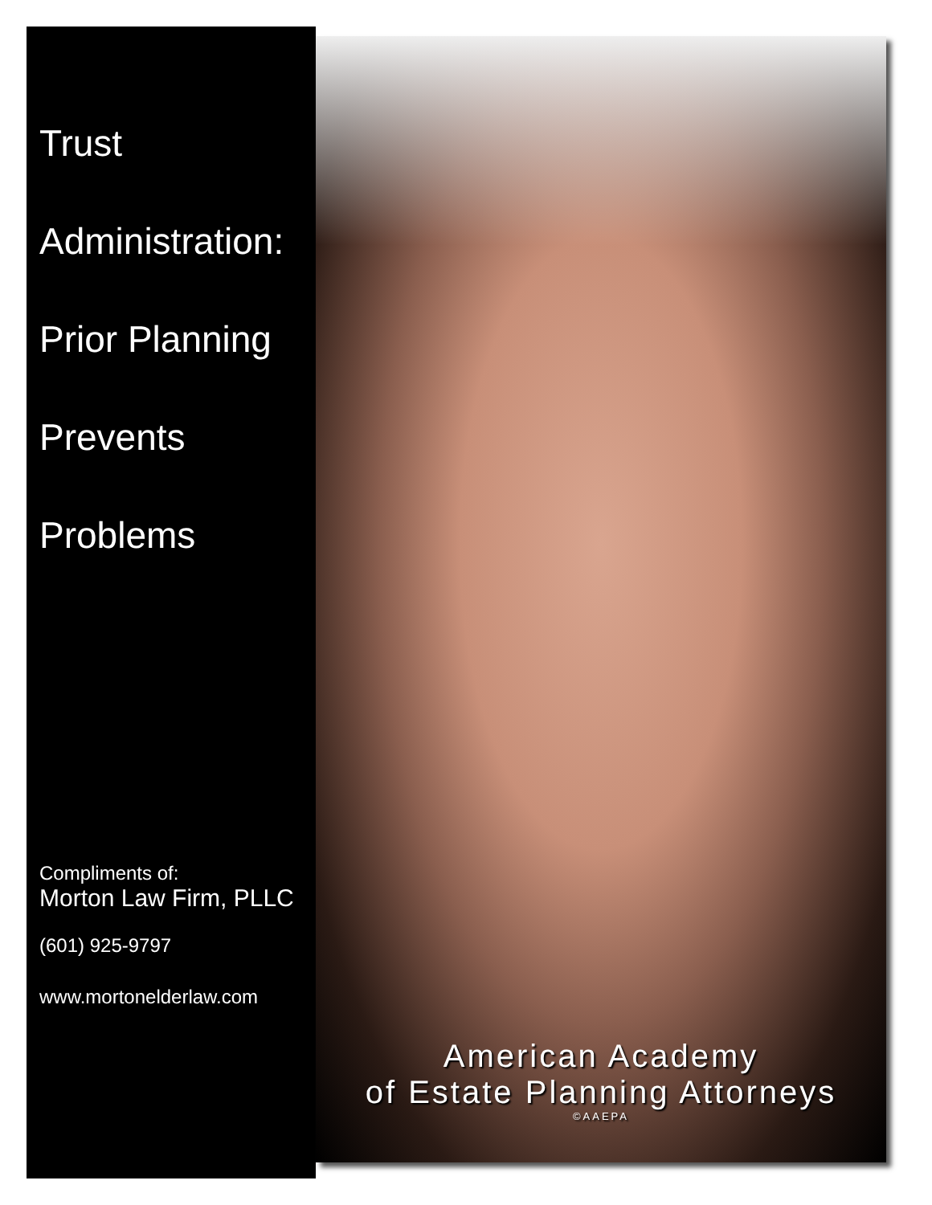Trust
Administration:
Prior Planning
Prevents
Problems
Compliments of:
Morton Law Firm, PLLC
(601) 925-9797
www.mortonelderlaw.com
American Academy
of Estate Planning Attorneys
©AAEPA